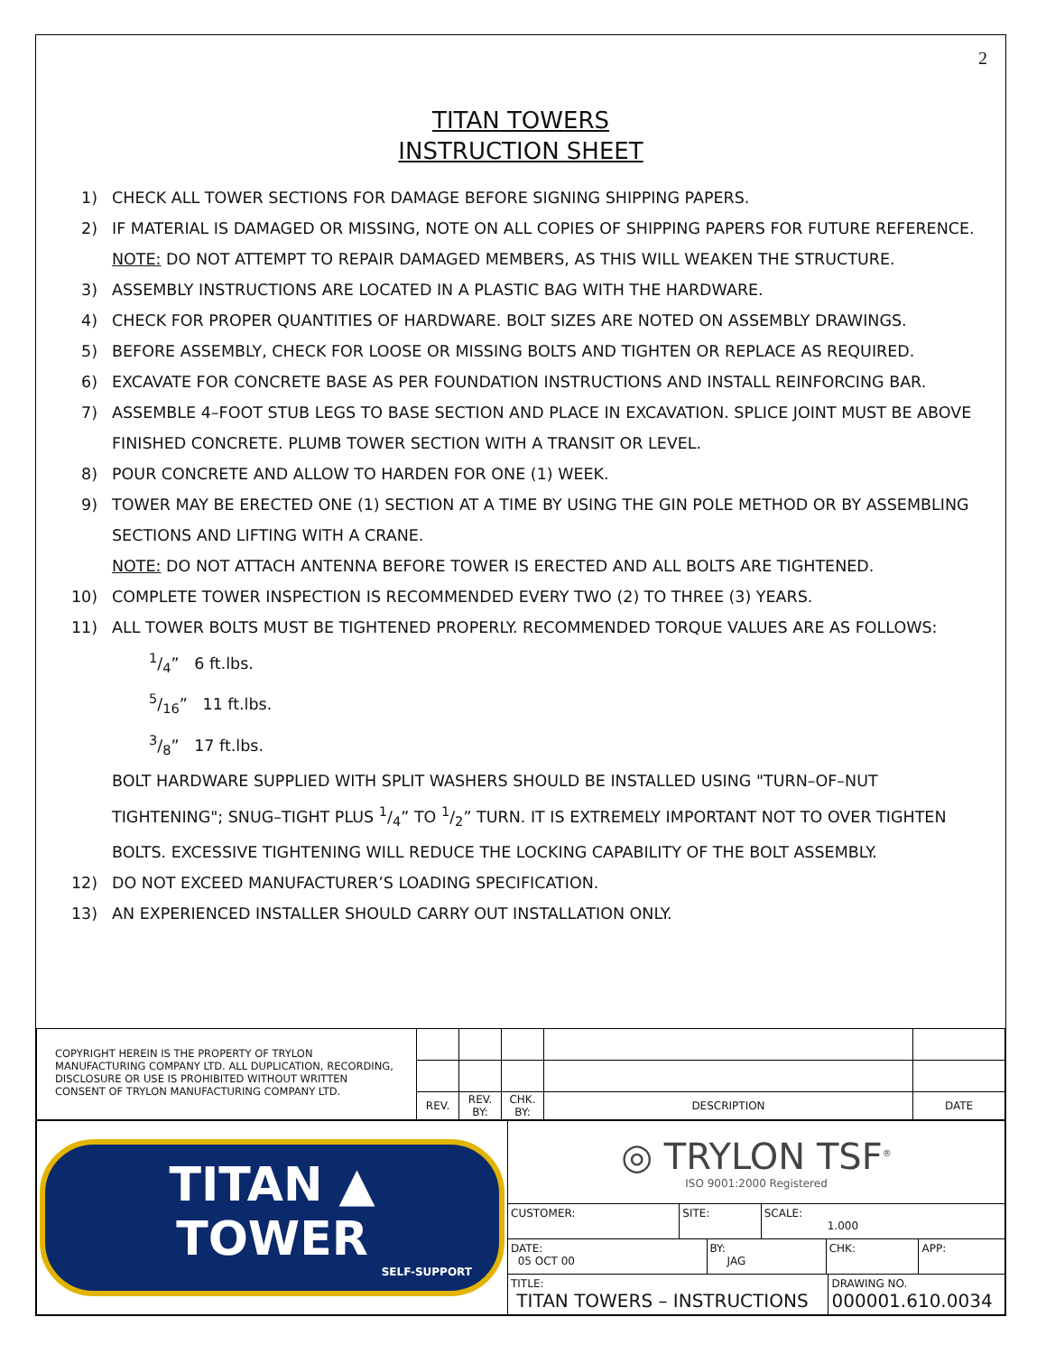2
TITAN TOWERS
INSTRUCTION SHEET
1) CHECK ALL TOWER SECTIONS FOR DAMAGE BEFORE SIGNING SHIPPING PAPERS.
2) IF MATERIAL IS DAMAGED OR MISSING, NOTE ON ALL COPIES OF SHIPPING PAPERS FOR FUTURE REFERENCE.
NOTE: DO NOT ATTEMPT TO REPAIR DAMAGED MEMBERS, AS THIS WILL WEAKEN THE STRUCTURE.
3) ASSEMBLY INSTRUCTIONS ARE LOCATED IN A PLASTIC BAG WITH THE HARDWARE.
4) CHECK FOR PROPER QUANTITIES OF HARDWARE. BOLT SIZES ARE NOTED ON ASSEMBLY DRAWINGS.
5) BEFORE ASSEMBLY, CHECK FOR LOOSE OR MISSING BOLTS AND TIGHTEN OR REPLACE AS REQUIRED.
6) EXCAVATE FOR CONCRETE BASE AS PER FOUNDATION INSTRUCTIONS AND INSTALL REINFORCING BAR.
7) ASSEMBLE 4–FOOT STUB LEGS TO BASE SECTION AND PLACE IN EXCAVATION. SPLICE JOINT MUST BE ABOVE FINISHED CONCRETE. PLUMB TOWER SECTION WITH A TRANSIT OR LEVEL.
8) POUR CONCRETE AND ALLOW TO HARDEN FOR ONE (1) WEEK.
9) TOWER MAY BE ERECTED ONE (1) SECTION AT A TIME BY USING THE GIN POLE METHOD OR BY ASSEMBLING SECTIONS AND LIFTING WITH A CRANE.
NOTE: DO NOT ATTACH ANTENNA BEFORE TOWER IS ERECTED AND ALL BOLTS ARE TIGHTENED.
10) COMPLETE TOWER INSPECTION IS RECOMMENDED EVERY TWO (2) TO THREE (3) YEARS.
11) ALL TOWER BOLTS MUST BE TIGHTENED PROPERLY. RECOMMENDED TORQUE VALUES ARE AS FOLLOWS:
1/4” 6 ft.lbs.
5/16” 11 ft.lbs.
3/8” 17 ft.lbs.
BOLT HARDWARE SUPPLIED WITH SPLIT WASHERS SHOULD BE INSTALLED USING "TURN–OF–NUT TIGHTENING"; SNUG–TIGHT PLUS 1/4” TO 1/2” TURN. IT IS EXTREMELY IMPORTANT NOT TO OVER TIGHTEN BOLTS. EXCESSIVE TIGHTENING WILL REDUCE THE LOCKING CAPABILITY OF THE BOLT ASSEMBLY.
12) DO NOT EXCEED MANUFACTURER’S LOADING SPECIFICATION.
13) AN EXPERIENCED INSTALLER SHOULD CARRY OUT INSTALLATION ONLY.
| COPYRIGHT HEREIN IS THE PROPERTY OF TRYLON MANUFACTURING COMPANY LTD. ALL DUPLICATION, RECORDING, DISCLOSURE OR USE IS PROHIBITED WITHOUT WRITTEN CONSENT OF TRYLON MANUFACTURING COMPANY LTD. | | | | | |
| | REV. | REV. BY: | CHK. BY: | DESCRIPTION | DATE |
| TITAN ▲ TOWER SELF-SUPPORT | ◎ TRYLON TSF<sup>®</sup> ISO 9001:2000 Registered | | | |
| | / CUSTOMER: / SITE: / SCALE: 1.000 / | | | |
| | DATE: 05 OCT 00 | BY: JAG | CHK: | APP: |
| | / TITLE: TITAN TOWERS – INSTRUCTIONS / DRAWING NO. 000001.610.0034 / | | | |